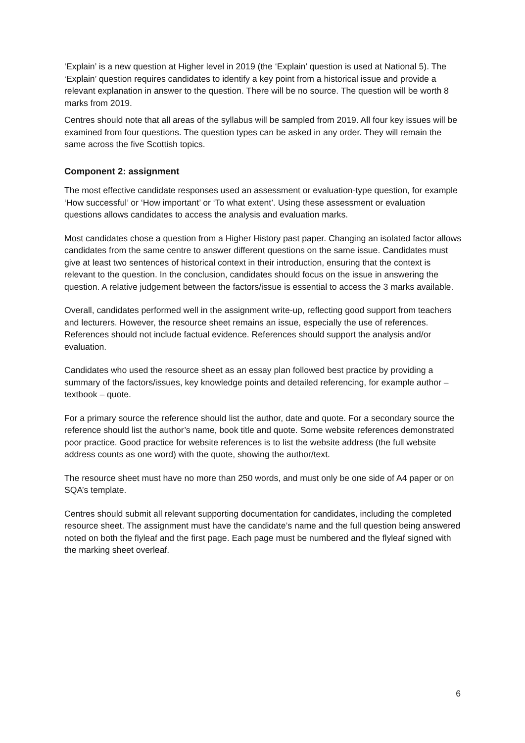‘Explain’ is a new question at Higher level in 2019 (the ‘Explain’ question is used at National 5). The ‘Explain’ question requires candidates to identify a key point from a historical issue and provide a relevant explanation in answer to the question. There will be no source. The question will be worth 8 marks from 2019.
Centres should note that all areas of the syllabus will be sampled from 2019. All four key issues will be examined from four questions. The question types can be asked in any order. They will remain the same across the five Scottish topics.
Component 2: assignment
The most effective candidate responses used an assessment or evaluation-type question, for example ‘How successful’ or ‘How important’ or ‘To what extent’. Using these assessment or evaluation questions allows candidates to access the analysis and evaluation marks.
Most candidates chose a question from a Higher History past paper. Changing an isolated factor allows candidates from the same centre to answer different questions on the same issue. Candidates must give at least two sentences of historical context in their introduction, ensuring that the context is relevant to the question. In the conclusion, candidates should focus on the issue in answering the question. A relative judgement between the factors/issue is essential to access the 3 marks available.
Overall, candidates performed well in the assignment write-up, reflecting good support from teachers and lecturers. However, the resource sheet remains an issue, especially the use of references. References should not include factual evidence. References should support the analysis and/or evaluation.
Candidates who used the resource sheet as an essay plan followed best practice by providing a summary of the factors/issues, key knowledge points and detailed referencing, for example author – textbook – quote.
For a primary source the reference should list the author, date and quote. For a secondary source the reference should list the author’s name, book title and quote. Some website references demonstrated poor practice. Good practice for website references is to list the website address (the full website address counts as one word) with the quote, showing the author/text.
The resource sheet must have no more than 250 words, and must only be one side of A4 paper or on SQA’s template.
Centres should submit all relevant supporting documentation for candidates, including the completed resource sheet. The assignment must have the candidate’s name and the full question being answered noted on both the flyleaf and the first page. Each page must be numbered and the flyleaf signed with the marking sheet overleaf.
6